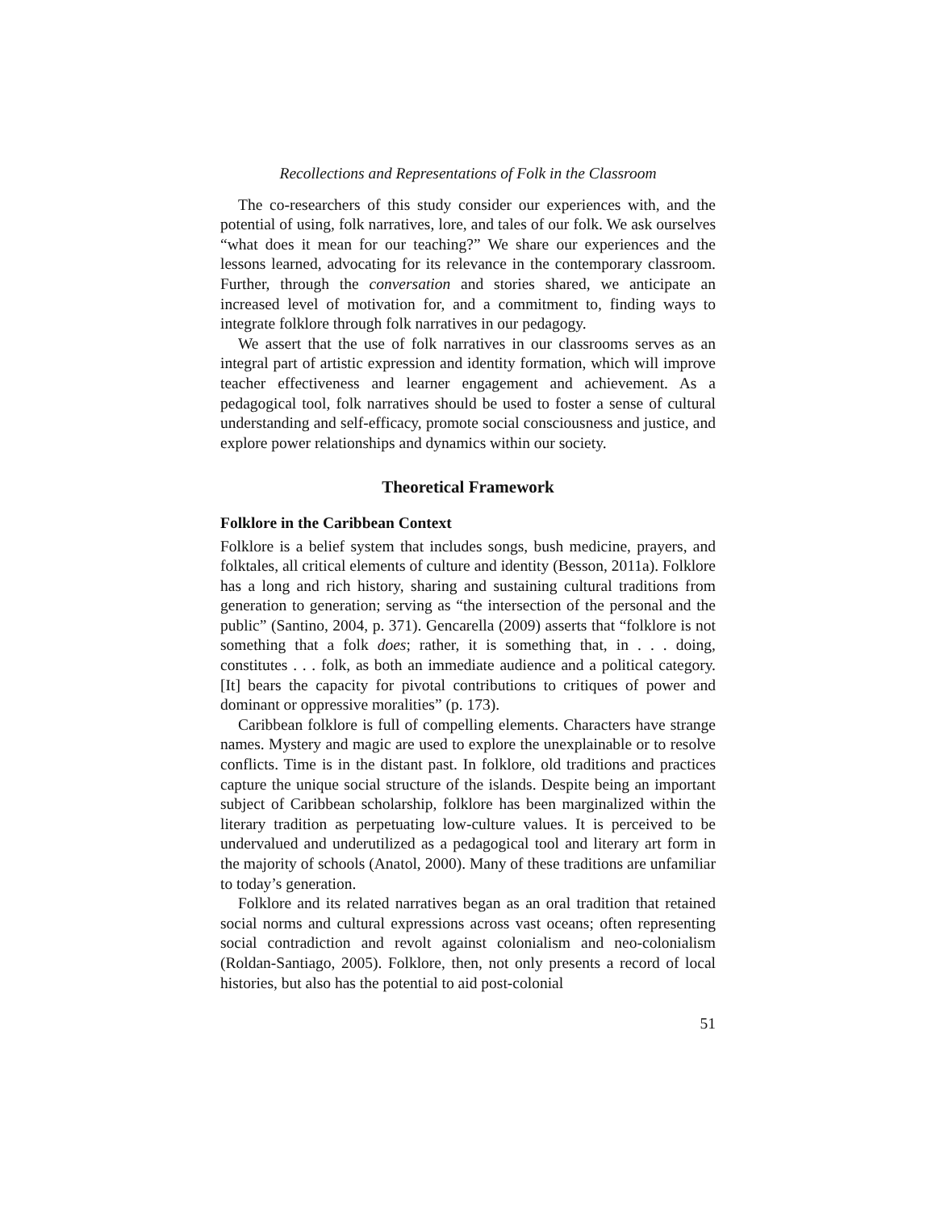Recollections and Representations of Folk in the Classroom
The co-researchers of this study consider our experiences with, and the potential of using, folk narratives, lore, and tales of our folk. We ask ourselves “what does it mean for our teaching?” We share our experiences and the lessons learned, advocating for its relevance in the contemporary classroom. Further, through the conversation and stories shared, we anticipate an increased level of motivation for, and a commitment to, finding ways to integrate folklore through folk narratives in our pedagogy.
We assert that the use of folk narratives in our classrooms serves as an integral part of artistic expression and identity formation, which will improve teacher effectiveness and learner engagement and achievement. As a pedagogical tool, folk narratives should be used to foster a sense of cultural understanding and self-efficacy, promote social consciousness and justice, and explore power relationships and dynamics within our society.
Theoretical Framework
Folklore in the Caribbean Context
Folklore is a belief system that includes songs, bush medicine, prayers, and folktales, all critical elements of culture and identity (Besson, 2011a). Folklore has a long and rich history, sharing and sustaining cultural traditions from generation to generation; serving as “the intersection of the personal and the public” (Santino, 2004, p. 371). Gencarella (2009) asserts that “folklore is not something that a folk does; rather, it is something that, in . . . doing, constitutes . . . folk, as both an immediate audience and a political category. [It] bears the capacity for pivotal contributions to critiques of power and dominant or oppressive moralities” (p. 173).
Caribbean folklore is full of compelling elements. Characters have strange names. Mystery and magic are used to explore the unexplainable or to resolve conflicts. Time is in the distant past. In folklore, old traditions and practices capture the unique social structure of the islands. Despite being an important subject of Caribbean scholarship, folklore has been marginalized within the literary tradition as perpetuating low-culture values. It is perceived to be undervalued and underutilized as a pedagogical tool and literary art form in the majority of schools (Anatol, 2000). Many of these traditions are unfamiliar to today’s generation.
Folklore and its related narratives began as an oral tradition that retained social norms and cultural expressions across vast oceans; often representing social contradiction and revolt against colonialism and neo-colonialism (Roldan-Santiago, 2005). Folklore, then, not only presents a record of local histories, but also has the potential to aid post-colonial
51